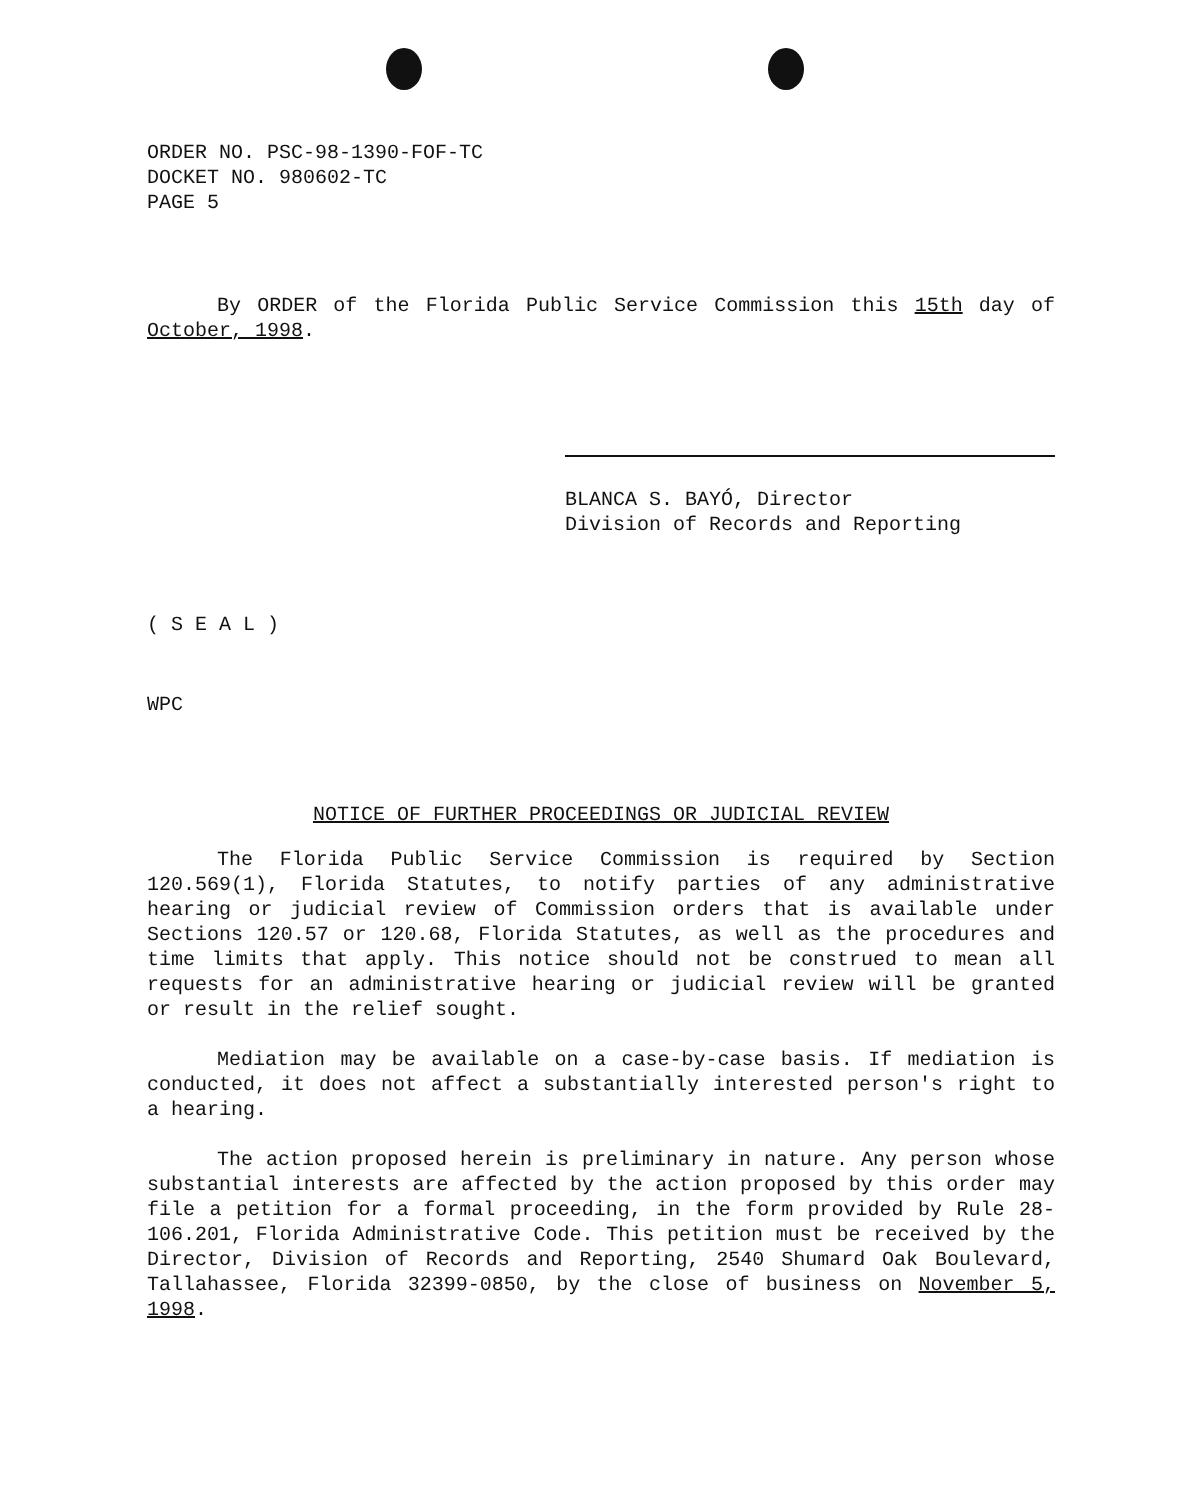ORDER NO. PSC-98-1390-FOF-TC
DOCKET NO. 980602-TC
PAGE 5
By ORDER of the Florida Public Service Commission this 15th day of October, 1998.
BLANCA S. BAYÓ, Director
Division of Records and Reporting
( S E A L )
WPC
NOTICE OF FURTHER PROCEEDINGS OR JUDICIAL REVIEW
The Florida Public Service Commission is required by Section 120.569(1), Florida Statutes, to notify parties of any administrative hearing or judicial review of Commission orders that is available under Sections 120.57 or 120.68, Florida Statutes, as well as the procedures and time limits that apply. This notice should not be construed to mean all requests for an administrative hearing or judicial review will be granted or result in the relief sought.
Mediation may be available on a case-by-case basis. If mediation is conducted, it does not affect a substantially interested person's right to a hearing.
The action proposed herein is preliminary in nature. Any person whose substantial interests are affected by the action proposed by this order may file a petition for a formal proceeding, in the form provided by Rule 28-106.201, Florida Administrative Code. This petition must be received by the Director, Division of Records and Reporting, 2540 Shumard Oak Boulevard, Tallahassee, Florida 32399-0850, by the close of business on November 5, 1998.